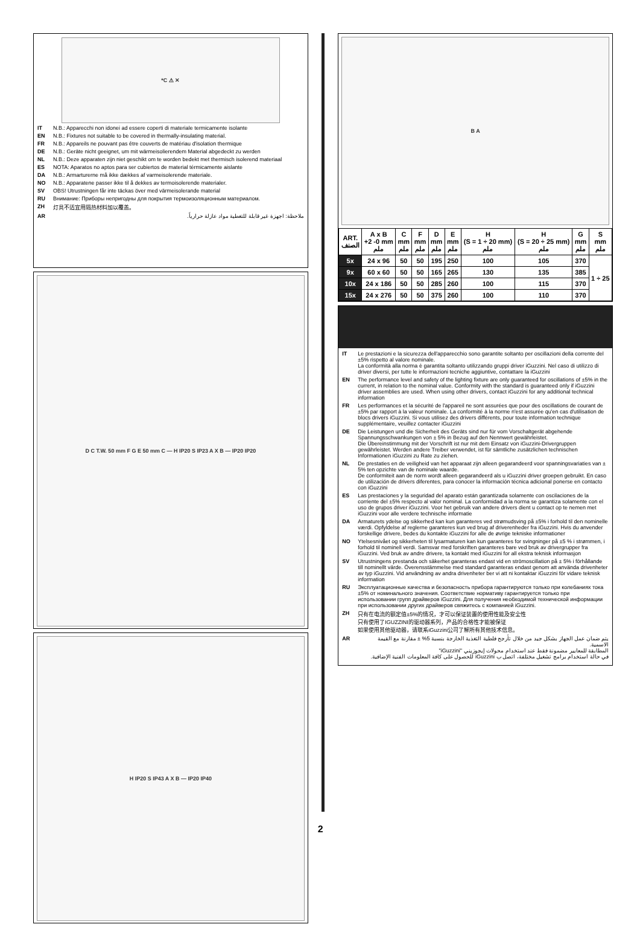*C ⚠ ✕
IT N.B.: Apparecchi non idonei ad essere coperti di materiale termicamente isolante
EN N.B.: Fixtures not suitable to be covered in thermally-insulating material.
FR N.B.: Appareils ne pouvant pas être couverts de matériau d'isolation thermique
DE N.B.: Geräte nicht geeignet, um mit wärmeisolierendem Material abgedeckt zu werden
NL N.B.: Deze apparaten zijn niet geschikt om te worden bedekt met thermisch isolerend materiaal
ES NOTA: Aparatos no aptos para ser cubiertos de material térmicamente aislante
DA N.B.: Armarturerne må ikke dækkes af varmeisolerende materiale.
NO N.B.: Apparatene passer ikke til å dekkes av termoisolerende materialer.
SV OBS! Utrustningen får inte täckas över med värmeisolerande material
RU Внимание: Приборы непригодны для покрытия термоизоляционным материалом.
ZH 灯具不适宜用隔热材料加以覆盖。
AR ملاحظة: اجهزة غير قابلة للتغطية مواد عازلة حرارياً.
D C T.W. 50 mm F G E 50 mm C — H IP20 S IP23 A X B — IP20 IP20
H IP20 S IP43 A X B — IP20 IP40
2
B A
| ART. الصنف | A x B +2 -0 mm ملم | C mm ملم | F mm ملم | D mm ملم | E mm ملم | H (S = 1 ÷ 20 mm) ملم | H (S = 20 ÷ 25 mm) ملم | G mm ملم | S mm ملم |
| --- | --- | --- | --- | --- | --- | --- | --- | --- | --- |
| 5x | 24 x 96 | 50 | 50 | 195 | 250 | 100 | 105 | 370 | 1 ÷ 25 |
| 9x | 60 x 60 | 50 | 50 | 165 | 265 | 130 | 135 | 385 | |
| 10x | 24 x 186 | 50 | 50 | 285 | 260 | 100 | 115 | 370 | |
| 15x | 24 x 276 | 50 | 50 | 375 | 260 | 100 | 110 | 370 | |
IT Le prestazioni e la sicurezza dell'apparecchio sono garantite soltanto per oscillazioni della corrente del ±5% rispetto al valore nominale.
La conformità alla norma è garantita soltanto utilizzando gruppi driver iGuzzini. Nel caso di utilizzo di driver diversi, per tutte le informazioni tecniche aggiuntive, contattare la iGuzzini
EN The performance level and safety of the lighting fixture are only guaranteed for oscillations of ±5% in the current, in relation to the nominal value. Conformity with the standard is guaranteed only if iGuzzini driver assemblies are used. When using other drivers, contact iGuzzini for any additional technical information
FR Les performances et la sécurité de l'appareil ne sont assurées que pour des oscillations de courant de ±5% par rapport à la valeur nominale. La conformité à la norme n'est assurée qu'en cas d'utilisation de blocs drivers iGuzzini. Si vous utilisez des drivers différents, pour toute information technique supplémentaire, veuillez contacter iGuzzini
DE Die Leistungen und die Sicherheit des Geräts sind nur für vom Vorschaltgerät abgehende Spannungsschwankungen von ± 5% in Bezug auf den Nennwert gewährleistet.
Die Übereinstimmung mit der Vorschrift ist nur mit dem Einsatz von iGuzzini-Drivergruppen gewährleistet. Werden andere Treiber verwendet, ist für sämtliche zusätzlichen technischen Informationen iGuzzini zu Rate zu ziehen.
NL De prestaties en de veiligheid van het apparaat zijn alleen gegarandeerd voor spanningsvariaties van ± 5% ten opzichte van de nominale waarde.
De conformiteit aan de norm wordt alleen gegarandeerd als u iGuzzini driver groepen gebruikt. En caso de utilización de drivers diferentes, para conocer la información técnica adicional ponerse en contacto con iGuzzini
ES Las prestaciones y la seguridad del aparato están garantizada solamente con oscilaciones de la corriente del ±5% respecto al valor nominal. La conformidad a la norma se garantiza solamente con el uso de grupos driver iGuzzini. Voor het gebruik van andere drivers dient u contact op te nemen met iGuzzini voor alle verdere technische informatie
DA Armaturets ydelse og sikkerhed kan kun garanteres ved strømudsving på ±5% i forhold til den nominelle værdi. Opfyldelse af reglerne garanteres kun ved brug af driverenheder fra iGuzzini. Hvis du anvender forskellige drivere, bedes du kontakte iGuzzini for alle de øvrige tekniske informationer
NO Ytelsesnivået og sikkerheten til lysarmaturen kan kun garanteres for svingninger på ±5 % i strømmen, i forhold til nominell verdi. Samsvar med forskriften garanteres bare ved bruk av drivergrupper fra iGuzzini. Ved bruk av andre drivere, ta kontakt med iGuzzini for all ekstra teknisk informasjon
SV Utrustningens prestanda och säkerhet garanteras endast vid en strömoscillation på ± 5% i förhållande till nominellt värde. Överensstämmelse med standard garanteras endast genom att använda drivenheter av typ iGuzzini. Vid användning av andra drivenheter ber vi att ni kontaktar iGuzzini för vidare teknisk information
RU Эксплуатационные качества и безопасность прибора гарантируются только при колебаниях тока ±5% от номинального значения. Соответствие нормативу гарантируется только при использовании групп драйверов iGuzzini. Для получения необходимой технической информации при использовании других драйверов свяжитесь с компанией iGuzzini.
ZH 只有在电流的额定值±5%的情况，才可以保证装置的使用性能及安全性
只有使用了IGUZZINI的驱动器系列，产品的合格性才能被保证
如果使用其他驱动器，请联系iGuzzini公司了解所有其他技术信息。
AR يتم ضمان عمل الجهاز بشكل جيد من خلال تأرجح فلطية التغذية الخارجة بنسبة 5% ± مقارنة مع القيمة الاسمية.
المطابقة للمعايير مضمونة فقط عند استخدام محولات إيجوزيني "iGuzzini"
في حالة استخدام برامج تشغيل مختلفة، اتصل ب iGuzzini للحصول على كافة المعلومات الفنية الإضافية.